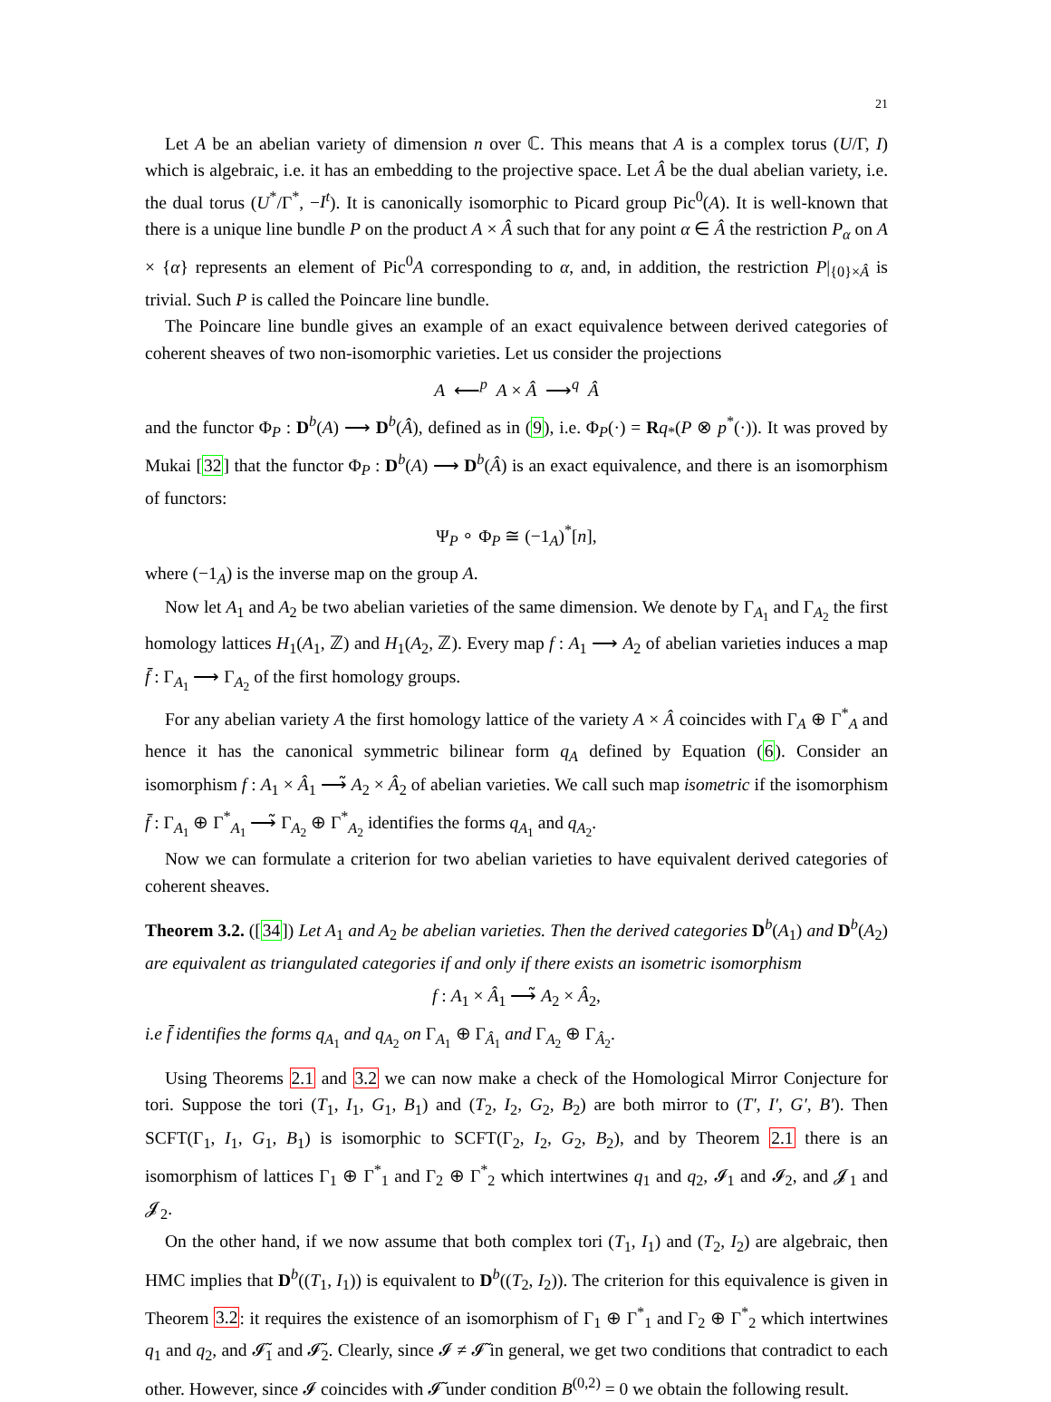21
Let A be an abelian variety of dimension n over ℂ. This means that A is a complex torus (U/Γ, I) which is algebraic, i.e. it has an embedding to the projective space. Let Â be the dual abelian variety, i.e. the dual torus (U<sup>*</sup>/Γ<sup>*</sup>, −I<sup>t</sup>). It is canonically isomorphic to Picard group Pic<sup>0</sup>(A). It is well-known that there is a unique line bundle P on the product A × Â such that for any point α ∈ Â the restriction P<sub>α</sub> on A × {α} represents an element of Pic<sup>0</sup>A corresponding to α, and, in addition, the restriction P|<sub>{0}×Â</sub> is trivial. Such P is called the Poincare line bundle.
The Poincare line bundle gives an example of an exact equivalence between derived categories of coherent sheaves of two non-isomorphic varieties. Let us consider the projections
A ⟵<sup>p</sup> A × Â ⟶<sup>q</sup> Â
and the functor Φ<sub>P</sub> : D<sup>b</sup>(A) ⟶ D<sup>b</sup>(Â), defined as in (9), i.e. Φ<sub>P</sub>(·) = Rq<sub>*</sub>(P ⊗ p<sup>*</sup>(·)). It was proved by Mukai [32] that the functor Φ<sub>P</sub> : D<sup>b</sup>(A) ⟶ D<sup>b</sup>(Â) is an exact equivalence, and there is an isomorphism of functors:
Ψ<sub>P</sub> ∘ Φ<sub>P</sub> ≅ (−1<sub>A</sub>)<sup>*</sup>[n],
where (−1<sub>A</sub>) is the inverse map on the group A.
Now let A<sub>1</sub> and A<sub>2</sub> be two abelian varieties of the same dimension. We denote by Γ<sub>A<sub>1</sub></sub> and Γ<sub>A<sub>2</sub></sub> the first homology lattices H<sub>1</sub>(A<sub>1</sub>, ℤ) and H<sub>1</sub>(A<sub>2</sub>, ℤ). Every map f : A<sub>1</sub> ⟶ A<sub>2</sub> of abelian varieties induces a map f̄ : Γ<sub>A<sub>1</sub></sub> ⟶ Γ<sub>A<sub>2</sub></sub> of the first homology groups.
For any abelian variety A the first homology lattice of the variety A × Â coincides with Γ<sub>A</sub> ⊕ Γ<sup>*</sup><sub>A</sub> and hence it has the canonical symmetric bilinear form q<sub>A</sub> defined by Equation (6). Consider an isomorphism f : A<sub>1</sub> × Â<sub>1</sub> ⟶̃ A<sub>2</sub> × Â<sub>2</sub> of abelian varieties. We call such map isometric if the isomorphism f̄ : Γ<sub>A<sub>1</sub></sub> ⊕ Γ<sup>*</sup><sub>A<sub>1</sub></sub> ⟶̃ Γ<sub>A<sub>2</sub></sub> ⊕ Γ<sup>*</sup><sub>A<sub>2</sub></sub> identifies the forms q<sub>A<sub>1</sub></sub> and q<sub>A<sub>2</sub></sub>.
Now we can formulate a criterion for two abelian varieties to have equivalent derived categories of coherent sheaves.
Theorem 3.2. ([34]) Let A<sub>1</sub> and A<sub>2</sub> be abelian varieties. Then the derived categories D<sup>b</sup>(A<sub>1</sub>) and D<sup>b</sup>(A<sub>2</sub>) are equivalent as triangulated categories if and only if there exists an isometric isomorphism
f : A<sub>1</sub> × Â<sub>1</sub> ⟶̃ A<sub>2</sub> × Â<sub>2</sub>,
i.e f̄ identifies the forms q<sub>A<sub>1</sub></sub> and q<sub>A<sub>2</sub></sub> on Γ<sub>A<sub>1</sub></sub> ⊕ Γ<sub>Â<sub>1</sub></sub> and Γ<sub>A<sub>2</sub></sub> ⊕ Γ<sub>Â<sub>2</sub></sub>.
Using Theorems 2.1 and 3.2 we can now make a check of the Homological Mirror Conjecture for tori. Suppose the tori (T<sub>1</sub>, I<sub>1</sub>, G<sub>1</sub>, B<sub>1</sub>) and (T<sub>2</sub>, I<sub>2</sub>, G<sub>2</sub>, B<sub>2</sub>) are both mirror to (T′, I′, G′, B′). Then SCFT(Γ<sub>1</sub>, I<sub>1</sub>, G<sub>1</sub>, B<sub>1</sub>) is isomorphic to SCFT(Γ<sub>2</sub>, I<sub>2</sub>, G<sub>2</sub>, B<sub>2</sub>), and by Theorem 2.1 there is an isomorphism of lattices Γ<sub>1</sub> ⊕ Γ<sup>*</sup><sub>1</sub> and Γ<sub>2</sub> ⊕ Γ<sup>*</sup><sub>2</sub> which intertwines q<sub>1</sub> and q<sub>2</sub>, 𝓘<sub>1</sub> and 𝓘<sub>2</sub>, and 𝓙<sub>1</sub> and 𝓙<sub>2</sub>.
On the other hand, if we now assume that both complex tori (T<sub>1</sub>, I<sub>1</sub>) and (T<sub>2</sub>, I<sub>2</sub>) are algebraic, then HMC implies that D<sup>b</sup>((T<sub>1</sub>, I<sub>1</sub>)) is equivalent to D<sup>b</sup>((T<sub>2</sub>, I<sub>2</sub>)). The criterion for this equivalence is given in Theorem 3.2: it requires the existence of an isomorphism of Γ<sub>1</sub> ⊕ Γ<sup>*</sup><sub>1</sub> and Γ<sub>2</sub> ⊕ Γ<sup>*</sup><sub>2</sub> which intertwines q<sub>1</sub> and q<sub>2</sub>, and 𝓘̃<sub>1</sub> and 𝓘̃<sub>2</sub>. Clearly, since 𝓘 ≠ 𝓘̃ in general, we get two conditions that contradict to each other. However, since 𝓘 coincides with 𝓘̃ under condition B<sup>(0,2)</sup> = 0 we obtain the following result.